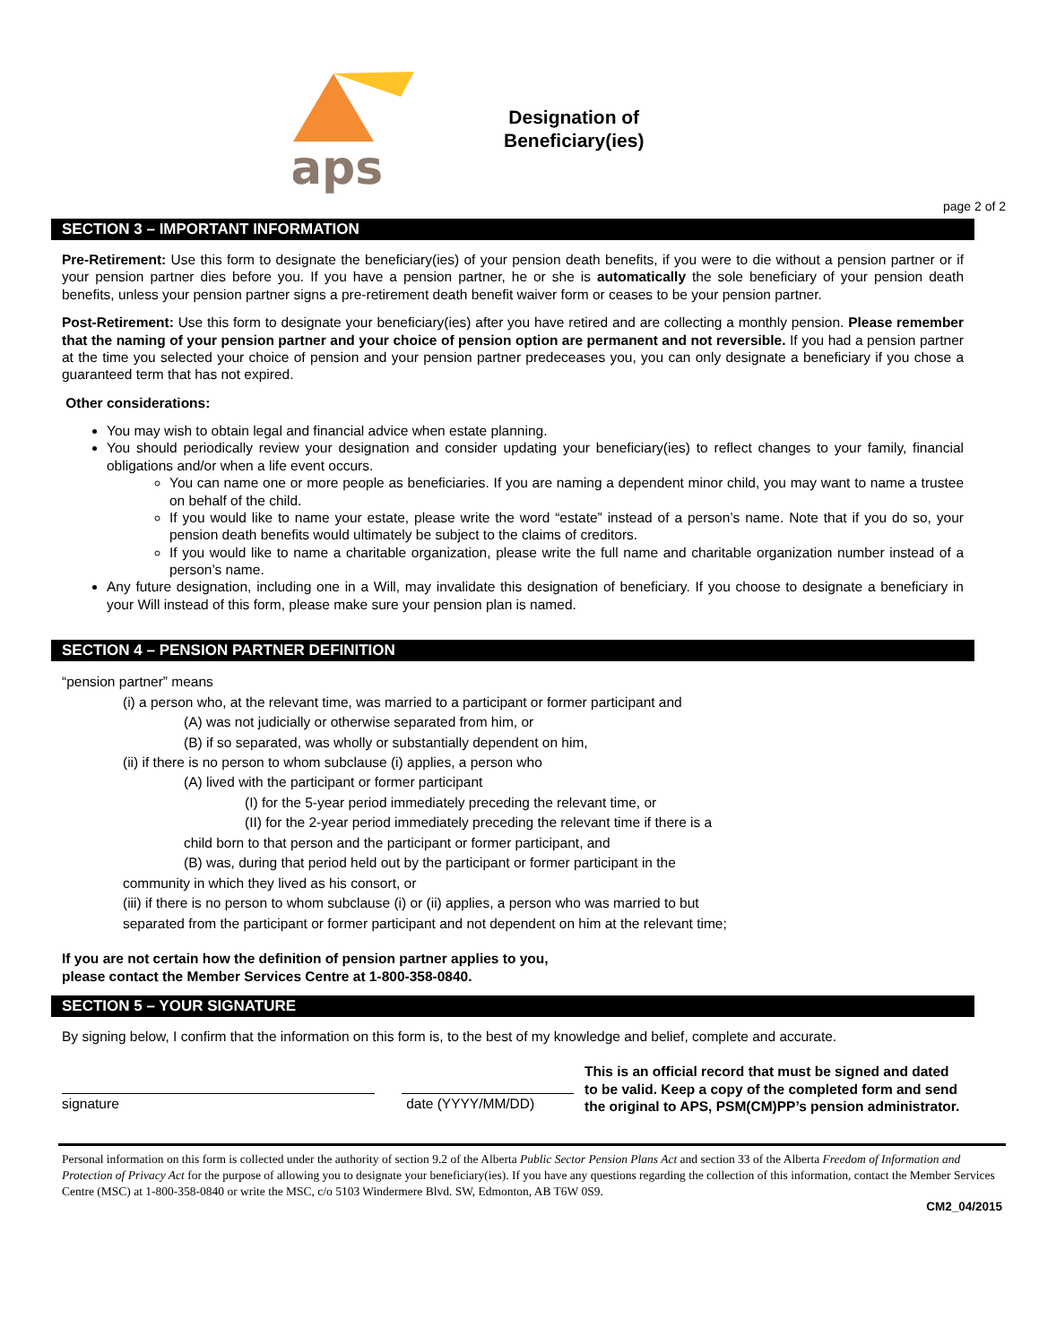aps
Designation of
Beneficiary(ies)
page 2 of 2
SECTION 3 – IMPORTANT INFORMATION
Pre-Retirement: Use this form to designate the beneficiary(ies) of your pension death benefits, if you were to die without a pension partner or if your pension partner dies before you. If you have a pension partner, he or she is automatically the sole beneficiary of your pension death benefits, unless your pension partner signs a pre-retirement death benefit waiver form or ceases to be your pension partner.
Post-Retirement: Use this form to designate your beneficiary(ies) after you have retired and are collecting a monthly pension. Please remember that the naming of your pension partner and your choice of pension option are permanent and not reversible. If you had a pension partner at the time you selected your choice of pension and your pension partner predeceases you, you can only designate a beneficiary if you chose a guaranteed term that has not expired.
Other considerations:
You may wish to obtain legal and financial advice when estate planning.
You should periodically review your designation and consider updating your beneficiary(ies) to reflect changes to your family, financial obligations and/or when a life event occurs.
You can name one or more people as beneficiaries. If you are naming a dependent minor child, you may want to name a trustee on behalf of the child.
If you would like to name your estate, please write the word “estate” instead of a person’s name. Note that if you do so, your pension death benefits would ultimately be subject to the claims of creditors.
If you would like to name a charitable organization, please write the full name and charitable organization number instead of a person’s name.
Any future designation, including one in a Will, may invalidate this designation of beneficiary. If you choose to designate a beneficiary in your Will instead of this form, please make sure your pension plan is named.
SECTION 4 – PENSION PARTNER DEFINITION
“pension partner” means
(i) a person who, at the relevant time, was married to a participant or former participant and
(A) was not judicially or otherwise separated from him, or
(B) if so separated, was wholly or substantially dependent on him,
(ii) if there is no person to whom subclause (i) applies, a person who
(A) lived with the participant or former participant
(I) for the 5-year period immediately preceding the relevant time, or
(II) for the 2-year period immediately preceding the relevant time if there is a
child born to that person and the participant or former participant, and
(B) was, during that period held out by the participant or former participant in the
community in which they lived as his consort, or
(iii) if there is no person to whom subclause (i) or (ii) applies, a person who was married to but separated from the participant or former participant and not dependent on him at the relevant time;
If you are not certain how the definition of pension partner applies to you,
please contact the Member Services Centre at 1-800-358-0840.
SECTION 5 – YOUR SIGNATURE
By signing below, I confirm that the information on this form is, to the best of my knowledge and belief, complete and accurate.
signature date (YYYY/MM/DD)
This is an official record that must be signed and dated to be valid. Keep a copy of the completed form and send the original to APS, PSM(CM)PP’s pension administrator.
Personal information on this form is collected under the authority of section 9.2 of the Alberta Public Sector Pension Plans Act and section 33 of the Alberta Freedom of Information and Protection of Privacy Act for the purpose of allowing you to designate your beneficiary(ies). If you have any questions regarding the collection of this information, contact the Member Services Centre (MSC) at 1-800-358-0840 or write the MSC, c/o 5103 Windermere Blvd. SW, Edmonton, AB T6W 0S9.
CM2_04/2015